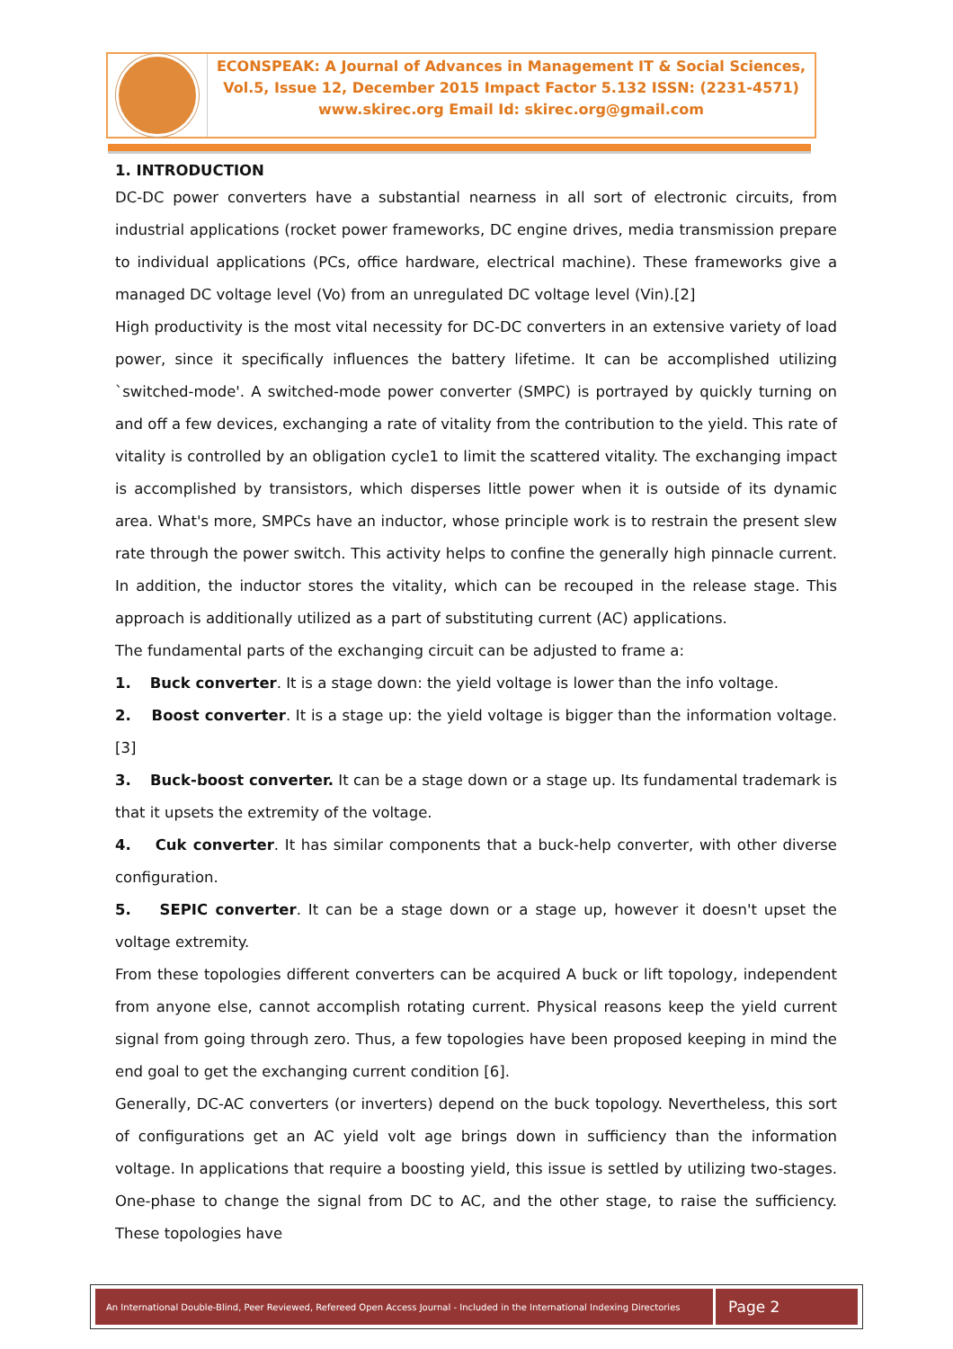ECONSPEAK: A Journal of Advances in Management IT & Social Sciences,
Vol.5, Issue 12, December 2015 Impact Factor 5.132 ISSN: (2231-4571)
www.skirec.org Email Id: skirec.org@gmail.com
1. INTRODUCTION
DC-DC power converters have a substantial nearness in all sort of electronic circuits, from industrial applications (rocket power frameworks, DC engine drives, media transmission prepare to individual applications (PCs, office hardware, electrical machine). These frameworks give a managed DC voltage level (Vo) from an unregulated DC voltage level (Vin).[2]
High productivity is the most vital necessity for DC-DC converters in an extensive variety of load power, since it specifically influences the battery lifetime. It can be accomplished utilizing `switched-mode'. A switched-mode power converter (SMPC) is portrayed by quickly turning on and off a few devices, exchanging a rate of vitality from the contribution to the yield. This rate of vitality is controlled by an obligation cycle1 to limit the scattered vitality. The exchanging impact is accomplished by transistors, which disperses little power when it is outside of its dynamic area. What's more, SMPCs have an inductor, whose principle work is to restrain the present slew rate through the power switch. This activity helps to confine the generally high pinnacle current. In addition, the inductor stores the vitality, which can be recouped in the release stage. This approach is additionally utilized as a part of substituting current (AC) applications.
The fundamental parts of the exchanging circuit can be adjusted to frame a:
1. Buck converter. It is a stage down: the yield voltage is lower than the info voltage.
2. Boost converter. It is a stage up: the yield voltage is bigger than the information voltage.[3]
3. Buck-boost converter. It can be a stage down or a stage up. Its fundamental trademark is that it upsets the extremity of the voltage.
4. Cuk converter. It has similar components that a buck-help converter, with other diverse configuration.
5. SEPIC converter. It can be a stage down or a stage up, however it doesn't upset the voltage extremity.
From these topologies different converters can be acquired A buck or lift topology, independent from anyone else, cannot accomplish rotating current. Physical reasons keep the yield current signal from going through zero. Thus, a few topologies have been proposed keeping in mind the end goal to get the exchanging current condition [6].
Generally, DC-AC converters (or inverters) depend on the buck topology. Nevertheless, this sort of configurations get an AC yield volt age brings down in sufficiency than the information voltage. In applications that require a boosting yield, this issue is settled by utilizing two-stages. One-phase to change the signal from DC to AC, and the other stage, to raise the sufficiency. These topologies have
An International Double-Blind, Peer Reviewed, Refereed Open Access Journal - Included in the International Indexing Directories Page 2